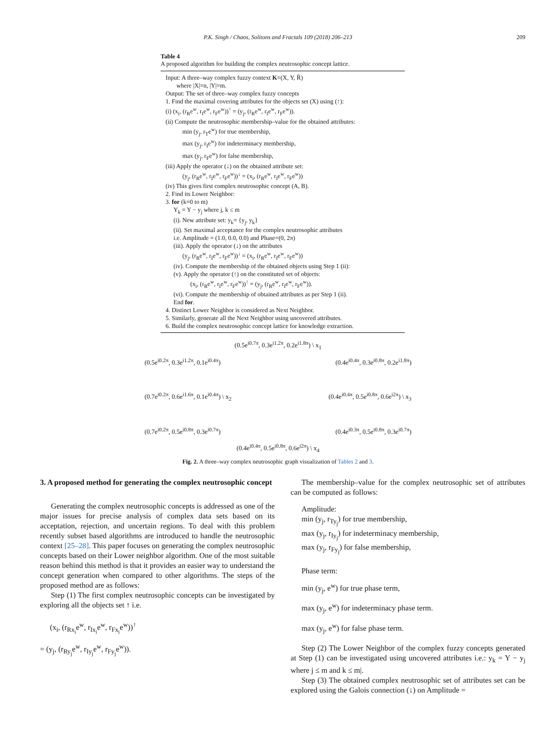P.K. Singh / Chaos, Solitons and Fractals 109 (2018) 206–213 209
Table 4
A proposed algorithm for building the complex neutrosophic concept lattice.
Input: A three–way complex fuzzy context K=(X, Y, R̃)
where |X|=n, |Y|=m.
Output: The set of three–way complex fuzzy concepts
1. Find the maximal covering attributes for the objects set (X) using (↑):
(i) (x<sub>i</sub>, (r<sub>R</sub>e<sup>w</sup>, r<sub>I</sub>e<sup>w</sup>, r<sub>F</sub>e<sup>w</sup>))<sup>↑</sup> = (y<sub>j</sub>, (r<sub>R</sub>e<sup>w</sup>, r<sub>I</sub>e<sup>w</sup>, r<sub>F</sub>e<sup>w</sup>)).
(ii) Compute the neutrosophic membership–value for the obtained attributes:
min (y<sub>j</sub>, r<sub>T</sub>e<sup>w</sup>) for true membership,
max (y<sub>j</sub>, r<sub>I</sub>e<sup>w</sup>) for indeterminacy membership,
max (y<sub>j</sub>, r<sub>F</sub>e<sup>w</sup>) for false membership,
(iii) Apply the operator (↓) on the obtained attribute set:
(y<sub>j</sub>, (r<sub>R</sub>e<sup>w</sup>, r<sub>I</sub>e<sup>w</sup>, r<sub>F</sub>e<sup>w</sup>))<sup>↓</sup> = (x<sub>i</sub>, (r<sub>R</sub>e<sup>w</sup>, r<sub>I</sub>e<sup>w</sup>, r<sub>F</sub>e<sup>w</sup>))
(iv) This gives first complex neutrosophic concept (A, B).
2. Find its Lower Neighbor:
3. for (k=0 to m)
Y<sub>k</sub> = Y − y<sub>j</sub> where j, k ≤ m
(i). New attribute set: y<sub>k</sub>= {y<sub>j</sub>, y<sub>k</sub>}
(ii). Set maximal acceptance for the complex neutrosophic attributes
i.e. Amplitude = (1.0, 0.0, 0.0) and Phase=(0, 2π)
(iii). Apply the operator (↓) on the attributes
(y<sub>j</sub>, (r<sub>R</sub>e<sup>w</sup>, r<sub>I</sub>e<sup>w</sup>, r<sub>F</sub>e<sup>w</sup>))<sup>↓</sup> = (x<sub>i</sub>, (r<sub>R</sub>e<sup>w</sup>, r<sub>I</sub>e<sup>w</sup>, r<sub>F</sub>e<sup>w</sup>))
(iv). Compute the membership of the obtained objects using Step 1 (ii):
(v). Apply the operator (↑) on the constituted set of objects:
(x<sub>i</sub>, (r<sub>R</sub>e<sup>w</sup>, r<sub>I</sub>e<sup>w</sup>, r<sub>F</sub>e<sup>w</sup>))<sup>↑</sup> = (y<sub>j</sub>, (r<sub>R</sub>e<sup>w</sup>, r<sub>I</sub>e<sup>w</sup>, r<sub>F</sub>e<sup>w</sup>)).
(vi). Compute the membership of obtained attributes as per Step 1 (ii).
End for.
4. Distinct Lower Neighbor is considered as Next Neighbor.
5. Similarly, generate all the Next Neighbor using uncovered attributes.
6. Build the complex neutrosophic concept lattice for knowledge extraction.
(0.5e<sup>i0.7π</sup>, 0.3e<sup>i1.2π</sup>, 0.2e<sup>i1.8π</sup>) \ x<sub>1</sub>
(0.5e<sup>i0.2π</sup>, 0.3e<sup>i1.2π</sup>, 0.1e<sup>i0.4π</sup>) (0.4e<sup>i0.4π</sup>, 0.3e<sup>i0.8π</sup>, 0.2e<sup>i1.8π</sup>)
(0.7e<sup>i0.2π</sup>, 0.6e<sup>i1.6π</sup>, 0.1e<sup>i0.4π</sup>) \ x<sub>2</sub> (0.4e<sup>i0.4π</sup>, 0.5e<sup>i0.8π</sup>, 0.6e<sup>i2π</sup>) \ x<sub>3</sub>
(0.7e<sup>i0.2π</sup>, 0.5e<sup>i0.8π</sup>, 0.3e<sup>i0.7π</sup>) (0.4e<sup>i0.3π</sup>, 0.5e<sup>i0.8π</sup>, 0.3e<sup>i0.7π</sup>)
(0.4e<sup>i0.4π</sup>, 0.5e<sup>i0.8π</sup>, 0.6e<sup>i2π</sup>) \ x<sub>4</sub>
Fig. 2. A three–way complex neutrosophic graph visualization of Tables 2 and 3.
3. A proposed method for generating the complex neutrosophic concept
Generating the complex neutrosophic concepts is addressed as one of the major issues for precise analysis of complex data sets based on its acceptation, rejection, and uncertain regions. To deal with this problem recently subset based algorithms are introduced to handle the neutrosophic context [25–28]. This paper focuses on generating the complex neutrosophic concepts based on their Lower neighbor algorithm. One of the most suitable reason behind this method is that it provides an easier way to understand the concept generation when compared to other algorithms. The steps of the proposed method are as follows:
Step (1) The first complex neutrosophic concepts can be investigated by exploring all the objects set ↑ i.e.
(x<sub>i</sub>, (r<sub>Rx<sub>i</sub></sub>e<sup>w</sup>, r<sub>Ix<sub>i</sub></sub>e<sup>w</sup>, r<sub>Fx<sub>i</sub></sub>e<sup>w</sup>))<sup>↑</sup>
= (y<sub>j</sub>, (r<sub>Ry<sub>j</sub></sub>e<sup>w</sup>, r<sub>Iy<sub>j</sub></sub>e<sup>w</sup>, r<sub>Fy<sub>j</sub></sub>e<sup>w</sup>)).
The membership–value for the complex neutrosophic set of attributes can be computed as follows:
Amplitude:
min (y<sub>j</sub>, r<sub>Ty<sub>j</sub></sub>) for true membership,
max (y<sub>j</sub>, r<sub>Iy<sub>j</sub></sub>) for indeterminacy membership,
max (y<sub>j</sub>, r<sub>Fy<sub>j</sub></sub>) for false membership,
Phase term:
min (y<sub>j</sub>, e<sup>w</sup>) for true phase term,
max (y<sub>j</sub>, e<sup>w</sup>) for indeterminacy phase term.
max (y<sub>j</sub>, e<sup>w</sup>) for false phase term.
Step (2) The Lower Neighbor of the complex fuzzy concepts generated at Step (1) can be investigated using uncovered attributes i.e.: y<sub>k</sub> = Y − y<sub>j</sub> where j ≤ m and k ≤ m|.
Step (3) The obtained complex neutrosophic set of attributes set can be explored using the Galois connection (↓) on Amplitude =